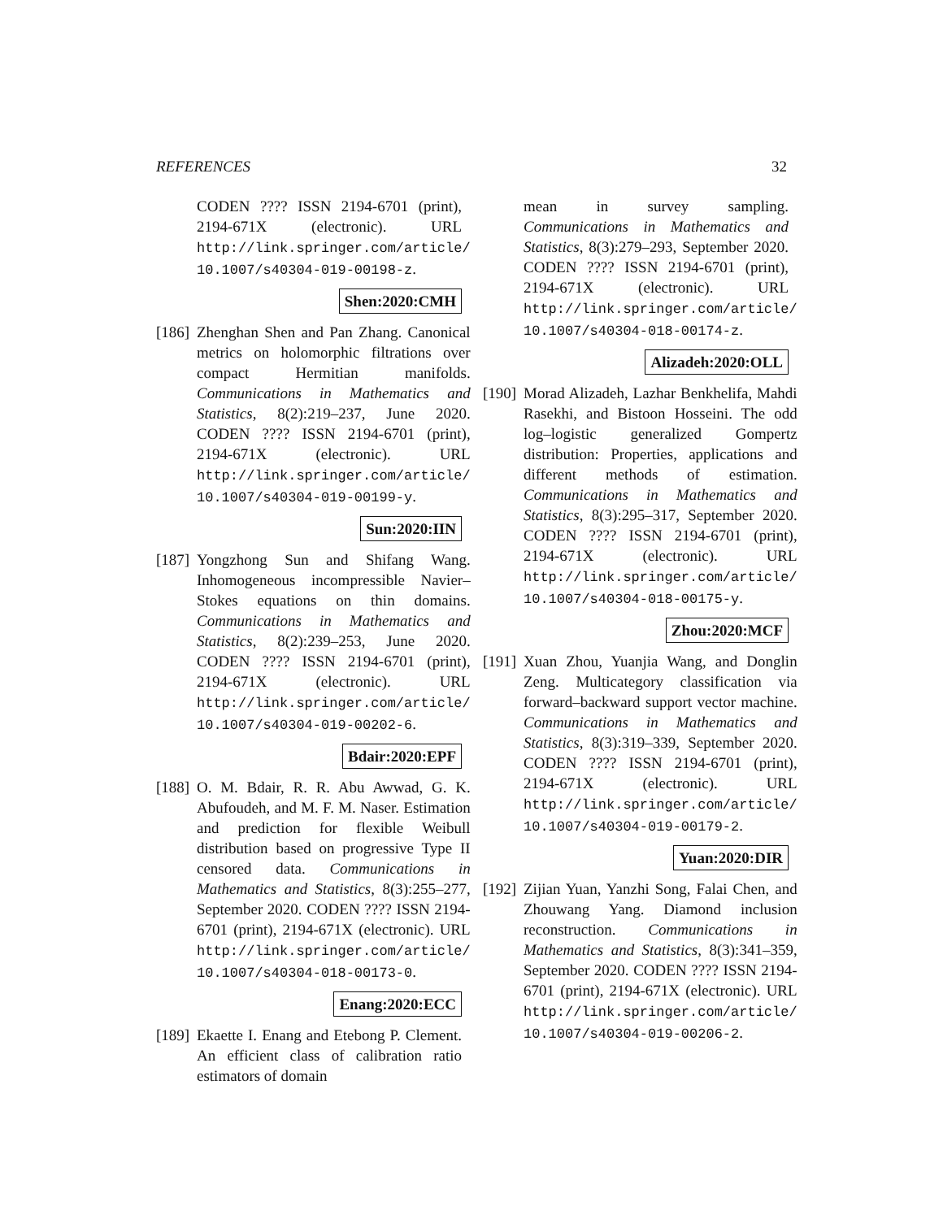REFERENCES 32
CODEN ???? ISSN 2194-6701 (print), 2194-671X (electronic). URL http://link.springer.com/article/ 10.1007/s40304-019-00198-z.
Shen:2020:CMH
[186]
Zhenghan Shen and Pan Zhang. Canonical metrics on holomorphic filtrations over compact Hermitian manifolds. Communications in Mathematics and Statistics, 8(2):219–237, June 2020. CODEN ???? ISSN 2194-6701 (print), 2194-671X (electronic). URL http://link.springer.com/article/ 10.1007/s40304-019-00199-y.
Sun:2020:IIN
[187]
Yongzhong Sun and Shifang Wang. Inhomogeneous incompressible Navier–Stokes equations on thin domains. Communications in Mathematics and Statistics, 8(2):239–253, June 2020. CODEN ???? ISSN 2194-6701 (print), 2194-671X (electronic). URL http://link.springer.com/article/ 10.1007/s40304-019-00202-6.
Bdair:2020:EPF
[188]
O. M. Bdair, R. R. Abu Awwad, G. K. Abufoudeh, and M. F. M. Naser. Estimation and prediction for flexible Weibull distribution based on progressive Type II censored data. Communications in Mathematics and Statistics, 8(3):255–277, September 2020. CODEN ???? ISSN 2194-6701 (print), 2194-671X (electronic). URL http://link.springer.com/article/ 10.1007/s40304-018-00173-0.
Enang:2020:ECC
[189]
Ekaette I. Enang and Etebong P. Clement. An efficient class of calibration ratio estimators of domain
mean in survey sampling. Communications in Mathematics and Statistics, 8(3):279–293, September 2020. CODEN ???? ISSN 2194-6701 (print), 2194-671X (electronic). URL http://link.springer.com/article/ 10.1007/s40304-018-00174-z.
Alizadeh:2020:OLL
[190]
Morad Alizadeh, Lazhar Benkhelifa, Mahdi Rasekhi, and Bistoon Hosseini. The odd log–logistic generalized Gompertz distribution: Properties, applications and different methods of estimation. Communications in Mathematics and Statistics, 8(3):295–317, September 2020. CODEN ???? ISSN 2194-6701 (print), 2194-671X (electronic). URL http://link.springer.com/article/ 10.1007/s40304-018-00175-y.
Zhou:2020:MCF
[191]
Xuan Zhou, Yuanjia Wang, and Donglin Zeng. Multicategory classification via forward–backward support vector machine. Communications in Mathematics and Statistics, 8(3):319–339, September 2020. CODEN ???? ISSN 2194-6701 (print), 2194-671X (electronic). URL http://link.springer.com/article/ 10.1007/s40304-019-00179-2.
Yuan:2020:DIR
[192]
Zijian Yuan, Yanzhi Song, Falai Chen, and Zhouwang Yang. Diamond inclusion reconstruction. Communications in Mathematics and Statistics, 8(3):341–359, September 2020. CODEN ???? ISSN 2194-6701 (print), 2194-671X (electronic). URL http://link.springer.com/article/ 10.1007/s40304-019-00206-2.